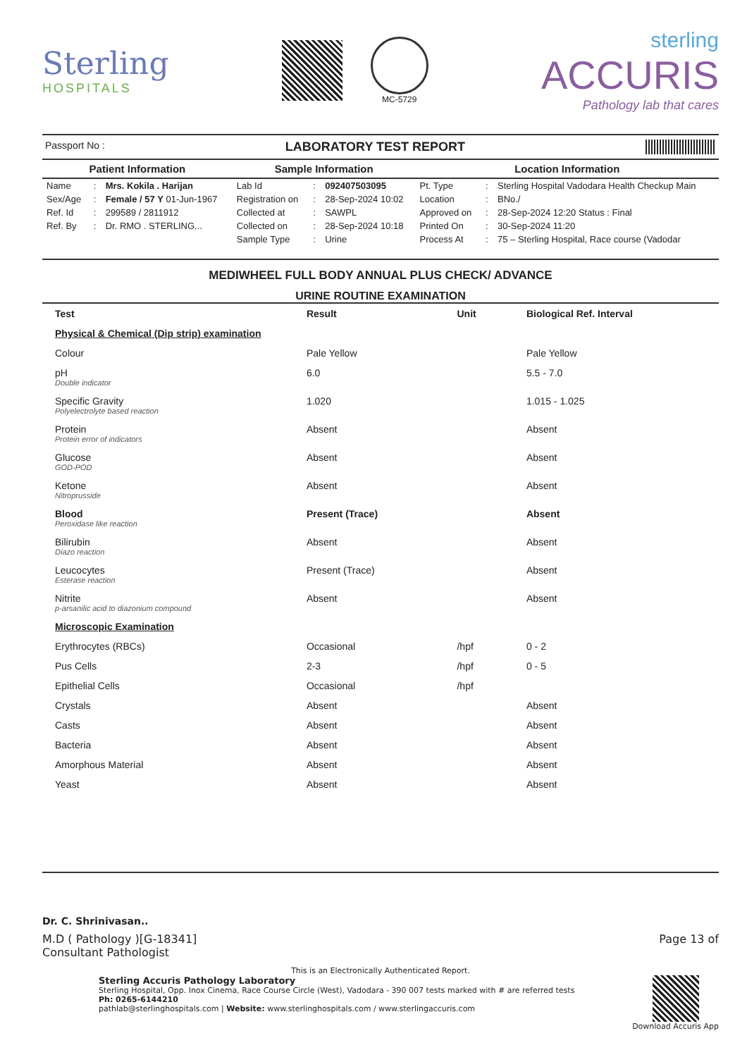Sterling
HOSPITALS
MC-5729
sterling
ACCURIS
Pathology lab that cares
Passport No : LABORATORY TEST REPORT
| Patient Information | | | Sample Information | | | Location Information | | |
| --- | --- | --- | --- | --- | --- | --- | --- | --- |
| Name | : | Mrs. Kokila . Harijan | Lab Id | : | 092407503095 | Pt. Type | : | Sterling Hospital Vadodara Health Checkup Main |
| Sex/Age | : | Female / 57 Y 01-Jun-1967 | Registration on | : | 28-Sep-2024 10:02 | Location | : | BNo./ |
| Ref. Id | : | 299589 / 2811912 | Collected at | : | SAWPL | Approved on | : | 28-Sep-2024 12:20 Status : Final |
| Ref. By | : | Dr. RMO . STERLING... | Collected on | : | 28-Sep-2024 10:18 | Printed On | : | 30-Sep-2024 11:20 |
| | | | Sample Type | : | Urine | Process At | : | 75 – Sterling Hospital, Race course (Vadodar |
MEDIWHEEL FULL BODY ANNUAL PLUS CHECK/ ADVANCE
URINE ROUTINE EXAMINATION
| Test | Result | Unit | Biological Ref. Interval |
| --- | --- | --- | --- |
| Physical & Chemical (Dip strip) examination | | | |
| Colour | Pale Yellow | | Pale Yellow |
| pH Double indicator | 6.0 | | 5.5 - 7.0 |
| Specific Gravity Polyelectrolyte based reaction | 1.020 | | 1.015 - 1.025 |
| Protein Protein error of indicators | Absent | | Absent |
| Glucose GOD-POD | Absent | | Absent |
| Ketone Nitroprusside | Absent | | Absent |
| Blood Peroxidase like reaction | Present (Trace) | | Absent |
| Bilirubin Diazo reaction | Absent | | Absent |
| Leucocytes Esterase reaction | Present (Trace) | | Absent |
| Nitrite p-arsanilic acid to diazonium compound | Absent | | Absent |
| Microscopic Examination | | | |
| Erythrocytes (RBCs) | Occasional | /hpf | 0 - 2 |
| Pus Cells | 2-3 | /hpf | 0 - 5 |
| Epithelial Cells | Occasional | /hpf | |
| Crystals | Absent | | Absent |
| Casts | Absent | | Absent |
| Bacteria | Absent | | Absent |
| Amorphous Material | Absent | | Absent |
| Yeast | Absent | | Absent |
Dr. C. Shrinivasan..
M.D ( Pathology )[G-18341]
Consultant Pathologist Page 13 of
This is an Electronically Authenticated Report.
Sterling Accuris Pathology Laboratory
Sterling Hospital, Opp. Inox Cinema, Race Course Circle (West), Vadodara - 390 007 tests marked with # are referred tests
Ph: 0265-6144210
pathlab@sterlinghospitals.com | Website: www.sterlinghospitals.com / www.sterlingaccuris.com
Download Accuris App